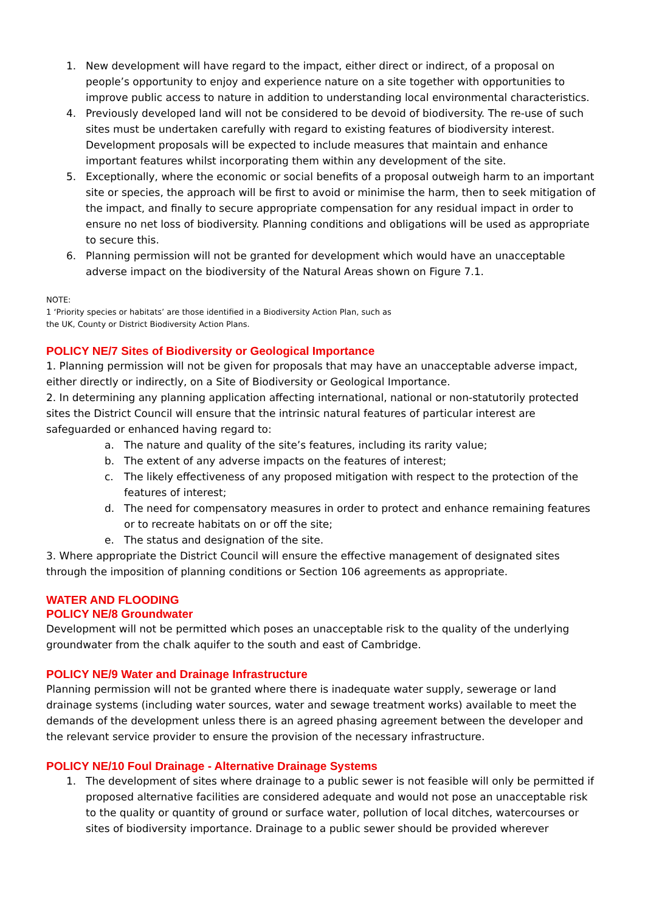1. New development will have regard to the impact, either direct or indirect, of a proposal on people’s opportunity to enjoy and experience nature on a site together with opportunities to improve public access to nature in addition to understanding local environmental characteristics.
4. Previously developed land will not be considered to be devoid of biodiversity. The re-use of such sites must be undertaken carefully with regard to existing features of biodiversity interest. Development proposals will be expected to include measures that maintain and enhance important features whilst incorporating them within any development of the site.
5. Exceptionally, where the economic or social benefits of a proposal outweigh harm to an important site or species, the approach will be first to avoid or minimise the harm, then to seek mitigation of the impact, and finally to secure appropriate compensation for any residual impact in order to ensure no net loss of biodiversity. Planning conditions and obligations will be used as appropriate to secure this.
6. Planning permission will not be granted for development which would have an unacceptable adverse impact on the biodiversity of the Natural Areas shown on Figure 7.1.
NOTE:
1 ‘Priority species or habitats’ are those identified in a Biodiversity Action Plan, such as
the UK, County or District Biodiversity Action Plans.
POLICY NE/7 Sites of Biodiversity or Geological Importance
1. Planning permission will not be given for proposals that may have an unacceptable adverse impact, either directly or indirectly, on a Site of Biodiversity or Geological Importance.
2. In determining any planning application affecting international, national or non-statutorily protected sites the District Council will ensure that the intrinsic natural features of particular interest are safeguarded or enhanced having regard to:
a. The nature and quality of the site’s features, including its rarity value;
b. The extent of any adverse impacts on the features of interest;
c. The likely effectiveness of any proposed mitigation with respect to the protection of the features of interest;
d. The need for compensatory measures in order to protect and enhance remaining features or to recreate habitats on or off the site;
e. The status and designation of the site.
3. Where appropriate the District Council will ensure the effective management of designated sites through the imposition of planning conditions or Section 106 agreements as appropriate.
WATER AND FLOODING
POLICY NE/8 Groundwater
Development will not be permitted which poses an unacceptable risk to the quality of the underlying groundwater from the chalk aquifer to the south and east of Cambridge.
POLICY NE/9 Water and Drainage Infrastructure
Planning permission will not be granted where there is inadequate water supply, sewerage or land drainage systems (including water sources, water and sewage treatment works) available to meet the demands of the development unless there is an agreed phasing agreement between the developer and the relevant service provider to ensure the provision of the necessary infrastructure.
POLICY NE/10 Foul Drainage - Alternative Drainage Systems
1. The development of sites where drainage to a public sewer is not feasible will only be permitted if proposed alternative facilities are considered adequate and would not pose an unacceptable risk to the quality or quantity of ground or surface water, pollution of local ditches, watercourses or sites of biodiversity importance. Drainage to a public sewer should be provided wherever